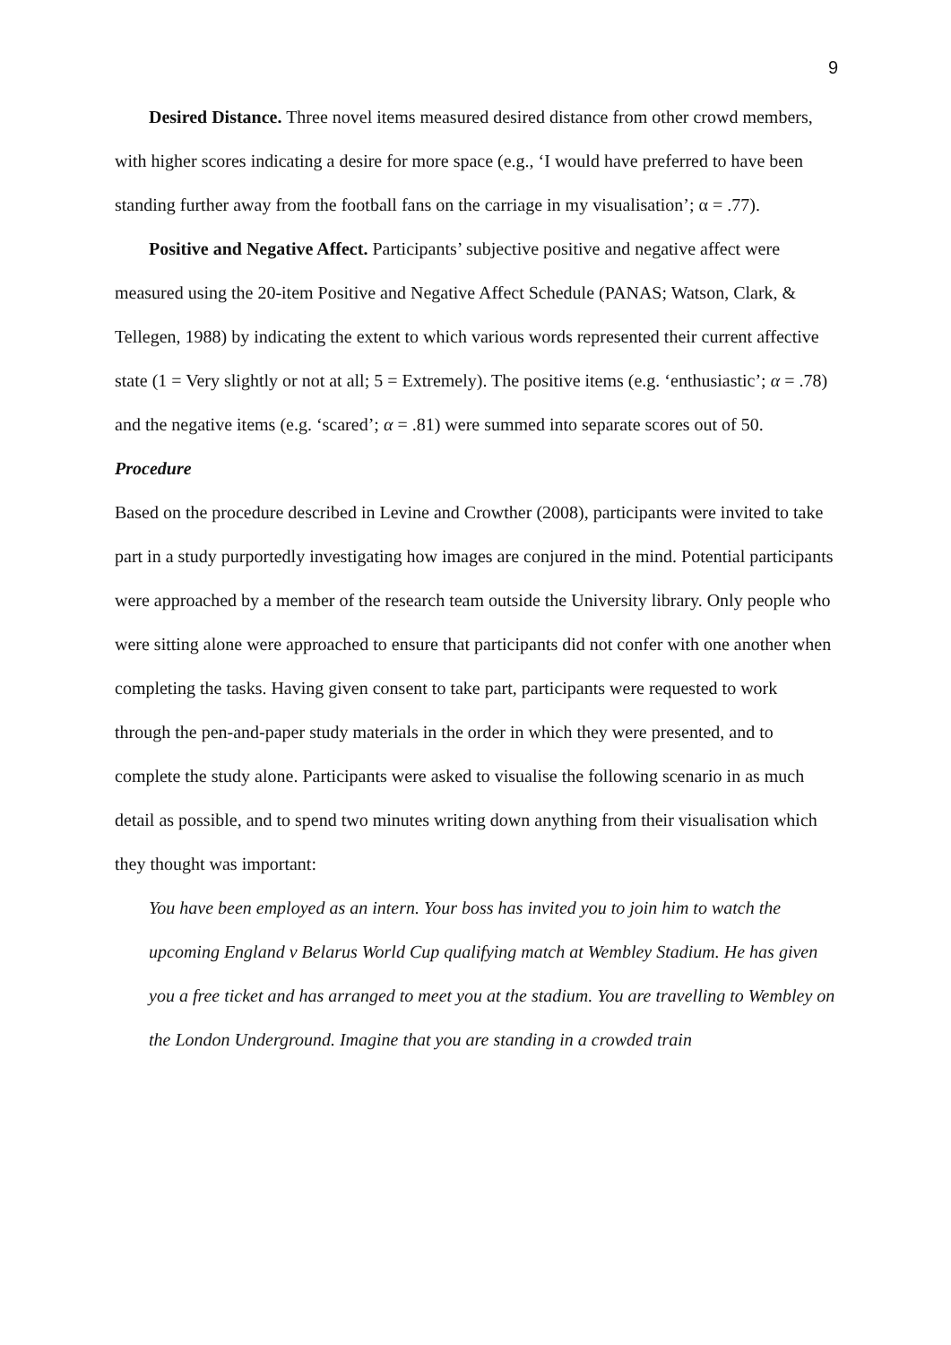9
Desired Distance. Three novel items measured desired distance from other crowd members, with higher scores indicating a desire for more space (e.g., ‘I would have preferred to have been standing further away from the football fans on the carriage in my visualisation’; α = .77).
Positive and Negative Affect. Participants’ subjective positive and negative affect were measured using the 20-item Positive and Negative Affect Schedule (PANAS; Watson, Clark, & Tellegen, 1988) by indicating the extent to which various words represented their current affective state (1 = Very slightly or not at all; 5 = Extremely). The positive items (e.g. ‘enthusiastic’; α = .78) and the negative items (e.g. ‘scared’; α = .81) were summed into separate scores out of 50.
Procedure
Based on the procedure described in Levine and Crowther (2008), participants were invited to take part in a study purportedly investigating how images are conjured in the mind. Potential participants were approached by a member of the research team outside the University library. Only people who were sitting alone were approached to ensure that participants did not confer with one another when completing the tasks. Having given consent to take part, participants were requested to work through the pen-and-paper study materials in the order in which they were presented, and to complete the study alone. Participants were asked to visualise the following scenario in as much detail as possible, and to spend two minutes writing down anything from their visualisation which they thought was important:
You have been employed as an intern. Your boss has invited you to join him to watch the upcoming England v Belarus World Cup qualifying match at Wembley Stadium. He has given you a free ticket and has arranged to meet you at the stadium. You are travelling to Wembley on the London Underground. Imagine that you are standing in a crowded train